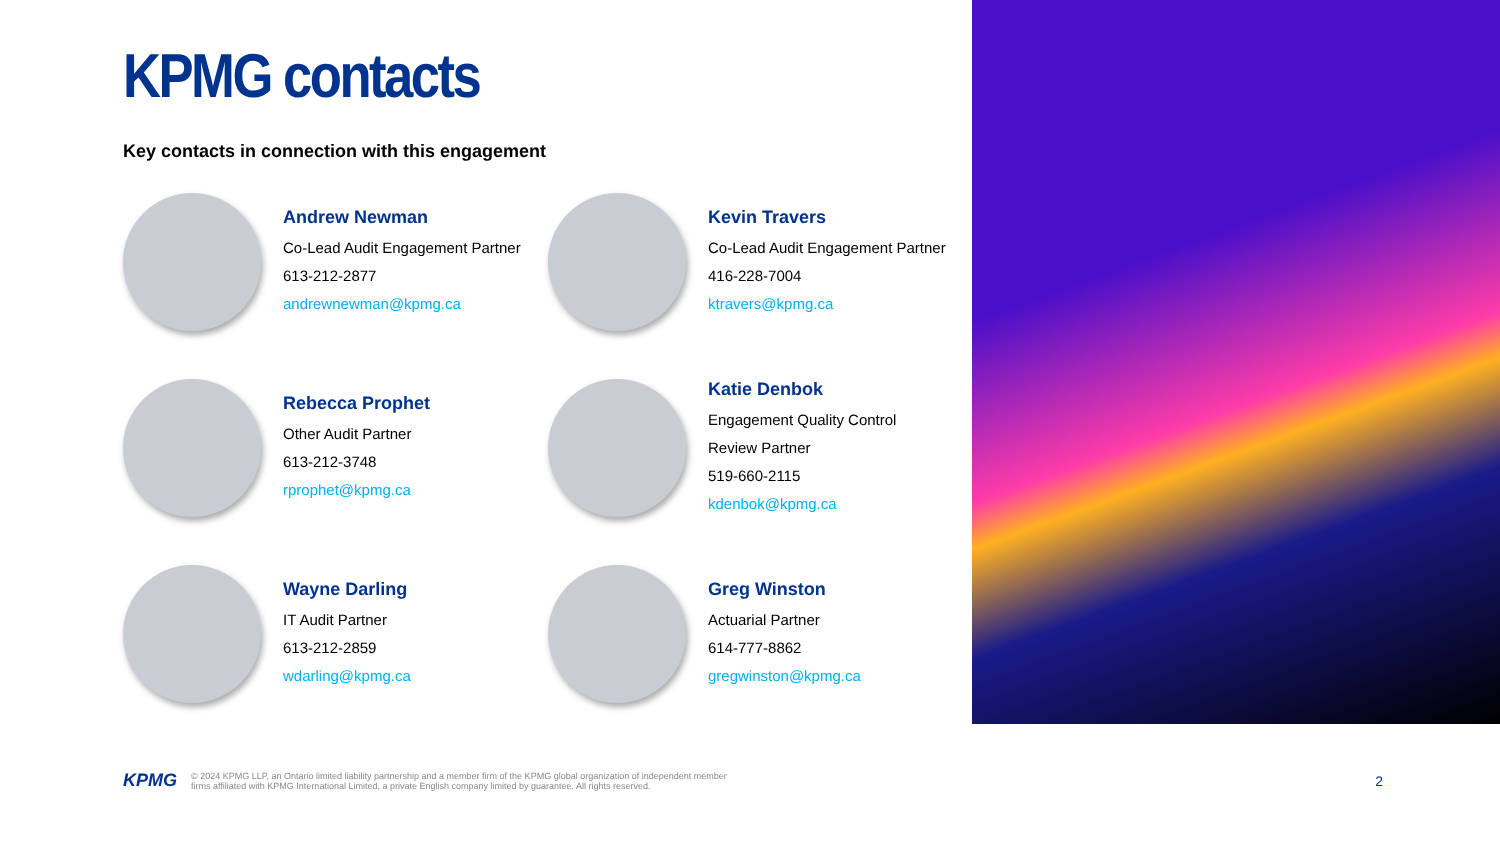KPMG contacts
Key contacts in connection with this engagement
Andrew Newman
Co-Lead Audit Engagement Partner
613-212-2877
andrewnewman@kpmg.ca
Kevin Travers
Co-Lead Audit Engagement Partner
416-228-7004
ktravers@kpmg.ca
Rebecca Prophet
Other Audit Partner
613-212-3748
rprophet@kpmg.ca
Katie Denbok
Engagement Quality Control
Review Partner
519-660-2115
kdenbok@kpmg.ca
Wayne Darling
IT Audit Partner
613-212-2859
wdarling@kpmg.ca
Greg Winston
Actuarial Partner
614-777-8862
gregwinston@kpmg.ca
KPMG
© 2024 KPMG LLP, an Ontario limited liability partnership and a member firm of the KPMG global organization of independent member
firms affiliated with KPMG International Limited, a private English company limited by guarantee. All rights reserved.
2